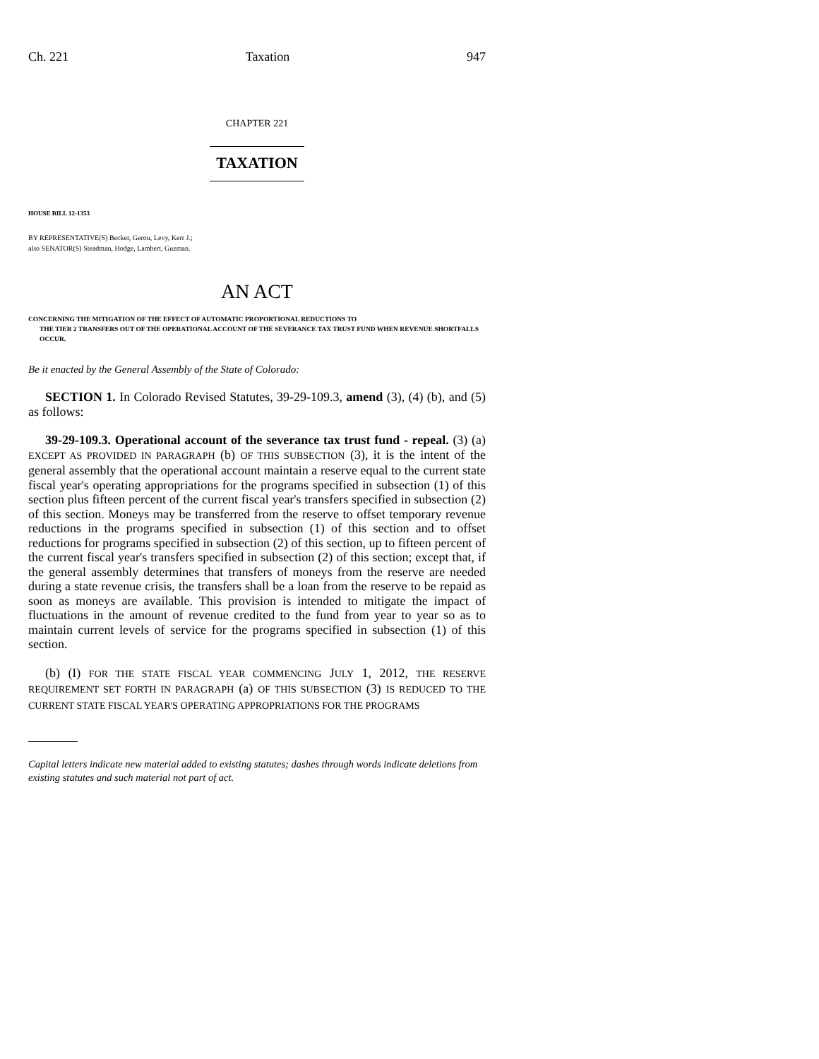Ch. 221 Taxation 947
CHAPTER 221
TAXATION
HOUSE BILL 12-1353
BY REPRESENTATIVE(S) Becker, Gerou, Levy, Kerr J.;
also SENATOR(S) Steadman, Hodge, Lambert, Guzman.
AN ACT
CONCERNING THE MITIGATION OF THE EFFECT OF AUTOMATIC PROPORTIONAL REDUCTIONS TO
THE TIER 2 TRANSFERS OUT OF THE OPERATIONAL ACCOUNT OF THE SEVERANCE TAX TRUST FUND WHEN REVENUE SHORTFALLS OCCUR.
Be it enacted by the General Assembly of the State of Colorado:
SECTION 1. In Colorado Revised Statutes, 39-29-109.3, amend (3), (4) (b), and (5) as follows:
39-29-109.3. Operational account of the severance tax trust fund - repeal. (3) (a) EXCEPT AS PROVIDED IN PARAGRAPH (b) OF THIS SUBSECTION (3), it is the intent of the general assembly that the operational account maintain a reserve equal to the current state fiscal year's operating appropriations for the programs specified in subsection (1) of this section plus fifteen percent of the current fiscal year's transfers specified in subsection (2) of this section. Moneys may be transferred from the reserve to offset temporary revenue reductions in the programs specified in subsection (1) of this section and to offset reductions for programs specified in subsection (2) of this section, up to fifteen percent of the current fiscal year's transfers specified in subsection (2) of this section; except that, if the general assembly determines that transfers of moneys from the reserve are needed during a state revenue crisis, the transfers shall be a loan from the reserve to be repaid as soon as moneys are available. This provision is intended to mitigate the impact of fluctuations in the amount of revenue credited to the fund from year to year so as to maintain current levels of service for the programs specified in subsection (1) of this section.
(b) (I) FOR THE STATE FISCAL YEAR COMMENCING JULY 1, 2012, THE RESERVE REQUIREMENT SET FORTH IN PARAGRAPH (a) OF THIS SUBSECTION (3) IS REDUCED TO THE CURRENT STATE FISCAL YEAR'S OPERATING APPROPRIATIONS FOR THE PROGRAMS
Capital letters indicate new material added to existing statutes; dashes through words indicate deletions from existing statutes and such material not part of act.